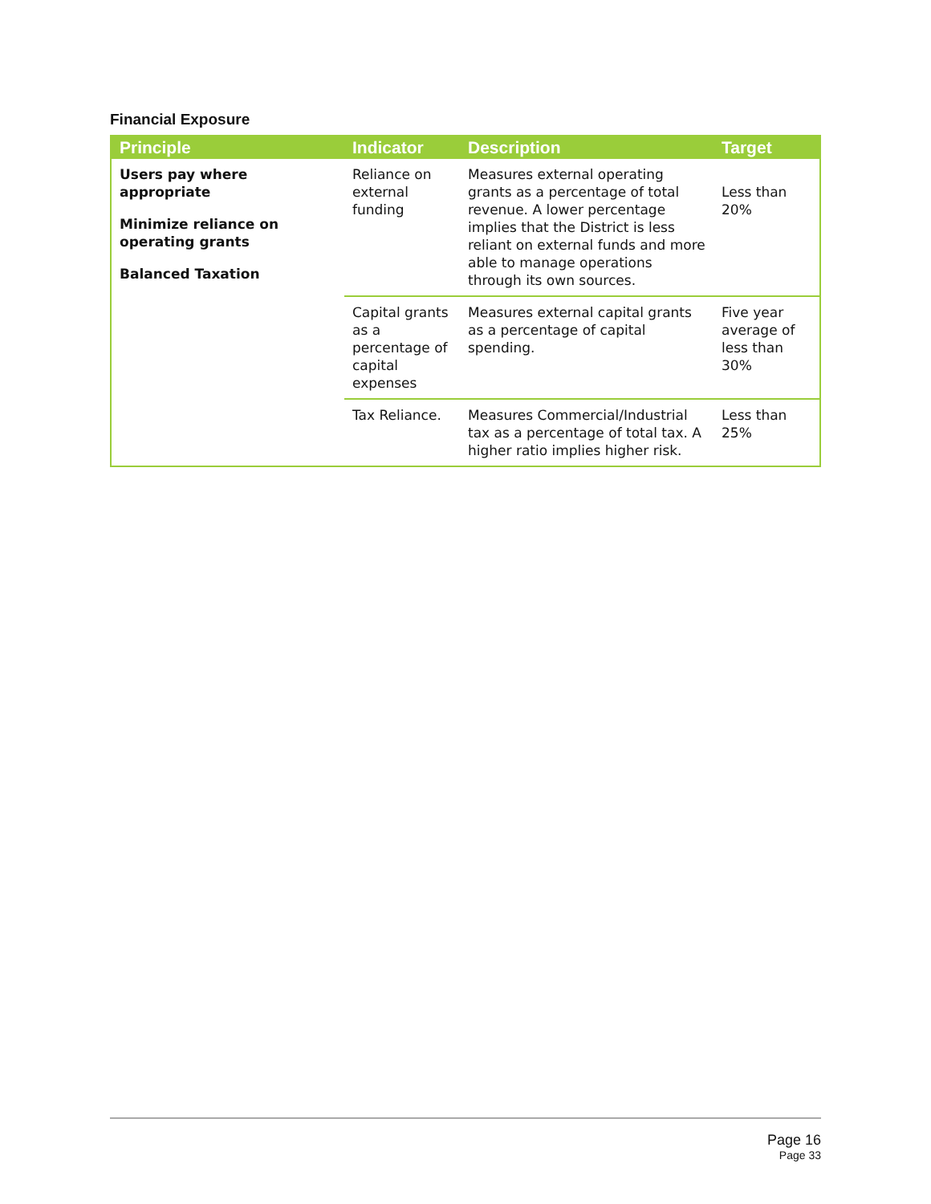Financial Exposure
| Principle | Indicator | Description | Target |
| --- | --- | --- | --- |
| Users pay where appropriate Minimize reliance on operating grants Balanced Taxation | Reliance on external funding | Measures external operating grants as a percentage of total revenue. A lower percentage implies that the District is less reliant on external funds and more able to manage operations through its own sources. | Less than 20% |
| | Capital grants as a percentage of capital expenses | Measures external capital grants as a percentage of capital spending. | Five year average of less than 30% |
| | Tax Reliance. | Measures Commercial/Industrial tax as a percentage of total tax. A higher ratio implies higher risk. | Less than 25% |
Page 16
Page 33